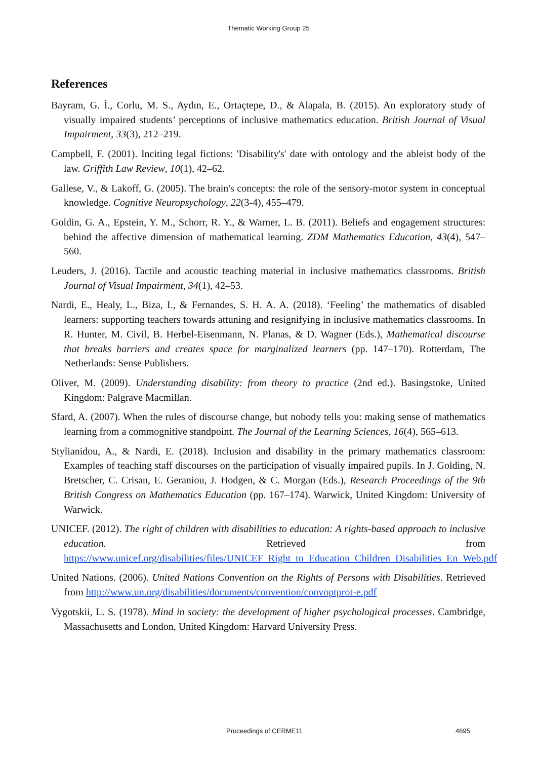Thematic Working Group 25
References
Bayram, G. İ., Corlu, M. S., Aydın, E., Ortaçtepe, D., & Alapala, B. (2015). An exploratory study of visually impaired students’ perceptions of inclusive mathematics education. British Journal of Visual Impairment, 33(3), 212–219.
Campbell, F. (2001). Inciting legal fictions: 'Disability's' date with ontology and the ableist body of the law. Griffith Law Review, 10(1), 42–62.
Gallese, V., & Lakoff, G. (2005). The brain's concepts: the role of the sensory-motor system in conceptual knowledge. Cognitive Neuropsychology, 22(3-4), 455–479.
Goldin, G. A., Epstein, Y. M., Schorr, R. Y., & Warner, L. B. (2011). Beliefs and engagement structures: behind the affective dimension of mathematical learning. ZDM Mathematics Education, 43(4), 547–560.
Leuders, J. (2016). Tactile and acoustic teaching material in inclusive mathematics classrooms. British Journal of Visual Impairment, 34(1), 42–53.
Nardi, E., Healy, L., Biza, I., & Fernandes, S. H. A. A. (2018). ‘Feeling’ the mathematics of disabled learners: supporting teachers towards attuning and resignifying in inclusive mathematics classrooms. In R. Hunter, M. Civil, B. Herbel-Eisenmann, N. Planas, & D. Wagner (Eds.), Mathematical discourse that breaks barriers and creates space for marginalized learners (pp. 147–170). Rotterdam, The Netherlands: Sense Publishers.
Oliver, M. (2009). Understanding disability: from theory to practice (2nd ed.). Basingstoke, United Kingdom: Palgrave Macmillan.
Sfard, A. (2007). When the rules of discourse change, but nobody tells you: making sense of mathematics learning from a commognitive standpoint. The Journal of the Learning Sciences, 16(4), 565–613.
Stylianidou, A., & Nardi, E. (2018). Inclusion and disability in the primary mathematics classroom: Examples of teaching staff discourses on the participation of visually impaired pupils. In J. Golding, N. Bretscher, C. Crisan, E. Geraniou, J. Hodgen, & C. Morgan (Eds.), Research Proceedings of the 9th British Congress on Mathematics Education (pp. 167–174). Warwick, United Kingdom: University of Warwick.
UNICEF. (2012). The right of children with disabilities to education: A rights-based approach to inclusive education. Retrieved from https://www.unicef.org/disabilities/files/UNICEF_Right_to_Education_Children_Disabilities_En_Web.pdf
United Nations. (2006). United Nations Convention on the Rights of Persons with Disabilities. Retrieved from http://www.un.org/disabilities/documents/convention/convoptprot-e.pdf
Vygotskii, L. S. (1978). Mind in society: the development of higher psychological processes. Cambridge, Massachusetts and London, United Kingdom: Harvard University Press.
Proceedings of CERME11 4695